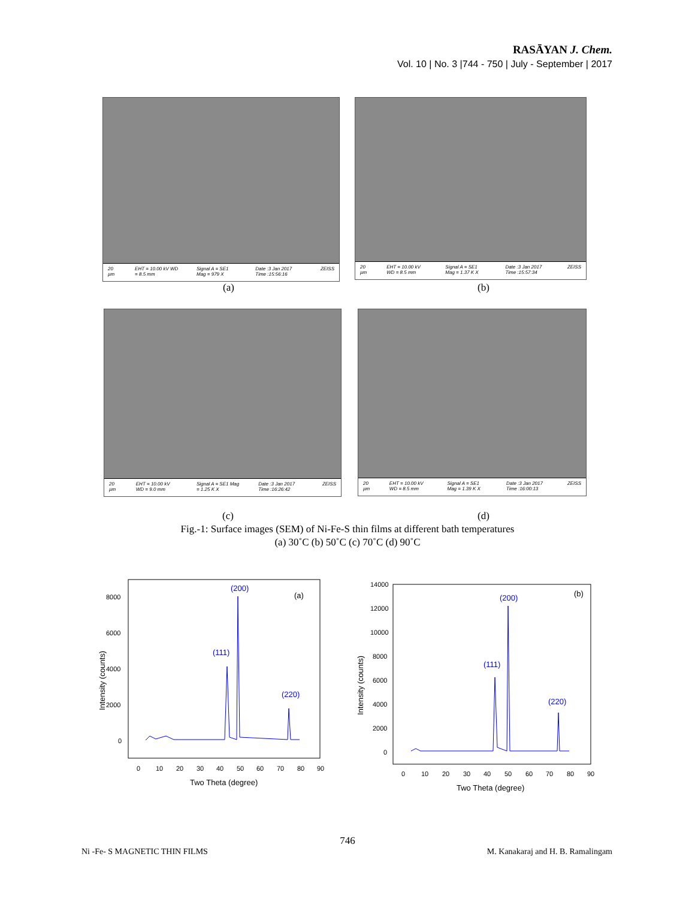RASĀYAN J. Chem.
Vol. 10 | No. 3 |744 - 750 | July - September | 2017
20 µm EHT = 10.00 kV WD = 8.5 mm Signal A = SE1 Mag = 979 X Date :3 Jan 2017 Time :15:56:16 ZEISS
(a)
20 µm EHT = 10.00 kV WD = 8.5 mm Signal A = SE1 Mag = 1.37 K X Date :3 Jan 2017 Time :15:57:34 ZEISS
(b)
20 µm EHT = 10.00 kV WD = 9.0 mm Signal A = SE1 Mag = 1.25 K X Date :3 Jan 2017 Time :16:26:42 ZEISS
20 µm EHT = 10.00 kV WD = 8.5 mm Signal A = SE1 Mag = 1.39 K X Date :3 Jan 2017 Time :16:00:13 ZEISS
(c) (d)
Fig.-1: Surface images (SEM) of Ni-Fe-S thin films at different bath temperatures
(a) 30˚C (b) 50˚C (c) 70˚C (d) 90˚C
8000
6000
4000
2000
0
0
10
20
30
40
50
60
70
80
90
Two Theta (degree)
Intensity (counts)
(200)
(111)
(220)
(a)
14000
12000
10000
8000
6000
4000
2000
0
0
10
20
30
40
50
60
70
80
90
Two Theta (degree)
Intensity (counts)
(200)
(111)
(220)
(b)
746
Ni -Fe- S MAGNETIC THIN FILMS
M. Kanakaraj and H. B. Ramalingam